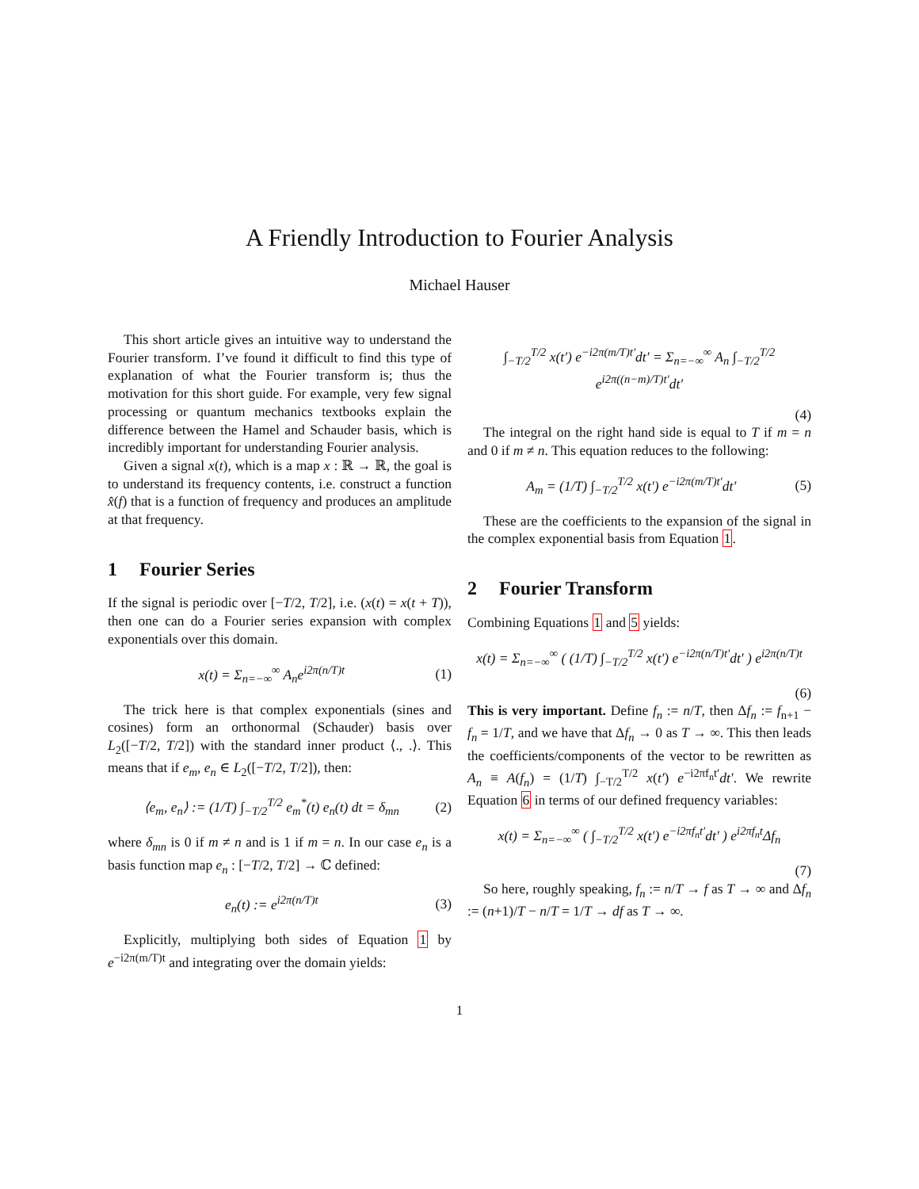A Friendly Introduction to Fourier Analysis
Michael Hauser
This short article gives an intuitive way to understand the Fourier transform. I’ve found it difficult to find this type of explanation of what the Fourier transform is; thus the motivation for this short guide. For example, very few signal processing or quantum mechanics textbooks explain the difference between the Hamel and Schauder basis, which is incredibly important for understanding Fourier analysis.
Given a signal x(t), which is a map x : ℝ → ℝ, the goal is to understand its frequency contents, i.e. construct a function x̂(f) that is a function of frequency and produces an amplitude at that frequency.
1 Fourier Series
If the signal is periodic over [−T/2, T/2], i.e. (x(t) = x(t + T)), then one can do a Fourier series expansion with complex exponentials over this domain.
x(t) = Σ<sub>n=−∞</sub><sup>∞</sup> A<sub>n</sub>e<sup>i2π(n/T)t</sup> (1)
The trick here is that complex exponentials (sines and cosines) form an orthonormal (Schauder) basis over L<sub>2</sub>([−T/2, T/2]) with the standard inner product ⟨., .⟩. This means that if e<sub>m</sub>, e<sub>n</sub> ∈ L<sub>2</sub>([−T/2, T/2]), then:
⟨e<sub>m</sub>, e<sub>n</sub>⟩ := (1/T) ∫<sub>−T/2</sub><sup>T/2</sup> e<sub>m</sub><sup>*</sup>(t) e<sub>n</sub>(t) dt = δ<sub>mn</sub> (2)
where δ<sub>mn</sub> is 0 if m ≠ n and is 1 if m = n. In our case e<sub>n</sub> is a basis function map e<sub>n</sub> : [−T/2, T/2] → ℂ defined:
e<sub>n</sub>(t) := e<sup>i2π(n/T)t</sup> (3)
Explicitly, multiplying both sides of Equation 1 by e<sup>−i2π(m/T)t</sup> and integrating over the domain yields:
∫<sub>−T/2</sub><sup>T/2</sup> x(t′) e<sup>−i2π(m/T)t′</sup>dt′ = Σ<sub>n=−∞</sub><sup>∞</sup> A<sub>n</sub> ∫<sub>−T/2</sub><sup>T/2</sup> e<sup>i2π((n−m)/T)t′</sup>dt′
(4)
The integral on the right hand side is equal to T if m = n and 0 if m ≠ n. This equation reduces to the following:
A<sub>m</sub> = (1/T) ∫<sub>−T/2</sub><sup>T/2</sup> x(t′) e<sup>−i2π(m/T)t′</sup>dt′ (5)
These are the coefficients to the expansion of the signal in the complex exponential basis from Equation 1.
2 Fourier Transform
Combining Equations 1 and 5 yields:
x(t) = Σ<sub>n=−∞</sub><sup>∞</sup> ( (1/T) ∫<sub>−T/2</sub><sup>T/2</sup> x(t′) e<sup>−i2π(n/T)t′</sup>dt′ ) e<sup>i2π(n/T)t</sup>
(6)
This is very important. Define f<sub>n</sub> := n/T, then Δf<sub>n</sub> := f<sub>n+1</sub> − f<sub>n</sub> = 1/T, and we have that Δf<sub>n</sub> → 0 as T → ∞. This then leads the coefficients/components of the vector to be rewritten as A<sub>n</sub> ≡ A(f<sub>n</sub>) = (1/T) ∫<sub>−T/2</sub><sup>T/2</sup> x(t′) e<sup>−i2πf<sub>n</sub>t′</sup>dt′. We rewrite Equation 6 in terms of our defined frequency variables:
x(t) = Σ<sub>n=−∞</sub><sup>∞</sup> ( ∫<sub>−T/2</sub><sup>T/2</sup> x(t′) e<sup>−i2πf<sub>n</sub>t′</sup>dt′ ) e<sup>i2πf<sub>n</sub>t</sup>Δf<sub>n</sub>
(7)
So here, roughly speaking, f<sub>n</sub> := n/T → f as T → ∞ and Δf<sub>n</sub> := (n+1)/T − n/T = 1/T → df as T → ∞.
1